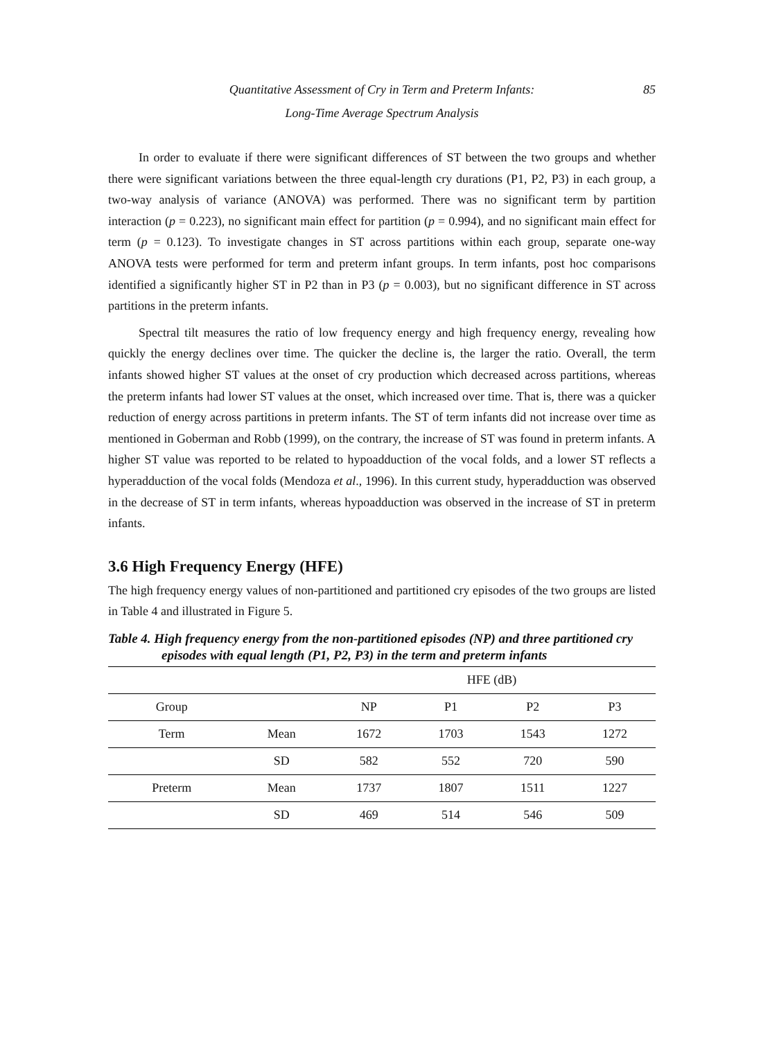Quantitative Assessment of Cry in Term and Preterm Infants:
Long-Time Average Spectrum Analysis
85
In order to evaluate if there were significant differences of ST between the two groups and whether there were significant variations between the three equal-length cry durations (P1, P2, P3) in each group, a two-way analysis of variance (ANOVA) was performed. There was no significant term by partition interaction (p = 0.223), no significant main effect for partition (p = 0.994), and no significant main effect for term (p = 0.123). To investigate changes in ST across partitions within each group, separate one-way ANOVA tests were performed for term and preterm infant groups. In term infants, post hoc comparisons identified a significantly higher ST in P2 than in P3 (p = 0.003), but no significant difference in ST across partitions in the preterm infants.
Spectral tilt measures the ratio of low frequency energy and high frequency energy, revealing how quickly the energy declines over time. The quicker the decline is, the larger the ratio. Overall, the term infants showed higher ST values at the onset of cry production which decreased across partitions, whereas the preterm infants had lower ST values at the onset, which increased over time. That is, there was a quicker reduction of energy across partitions in preterm infants. The ST of term infants did not increase over time as mentioned in Goberman and Robb (1999), on the contrary, the increase of ST was found in preterm infants. A higher ST value was reported to be related to hypoadduction of the vocal folds, and a lower ST reflects a hyperadduction of the vocal folds (Mendoza et al., 1996). In this current study, hyperadduction was observed in the decrease of ST in term infants, whereas hypoadduction was observed in the increase of ST in preterm infants.
3.6 High Frequency Energy (HFE)
The high frequency energy values of non-partitioned and partitioned cry episodes of the two groups are listed in Table 4 and illustrated in Figure 5.
Table 4. High frequency energy from the non-partitioned episodes (NP) and three partitioned cry episodes with equal length (P1, P2, P3) in the term and preterm infants
| | | HFE (dB) | | | |
| --- | --- | --- | --- | --- | --- |
| Group | | NP | P1 | P2 | P3 |
| Term | Mean | 1672 | 1703 | 1543 | 1272 |
| | SD | 582 | 552 | 720 | 590 |
| Preterm | Mean | 1737 | 1807 | 1511 | 1227 |
| | SD | 469 | 514 | 546 | 509 |